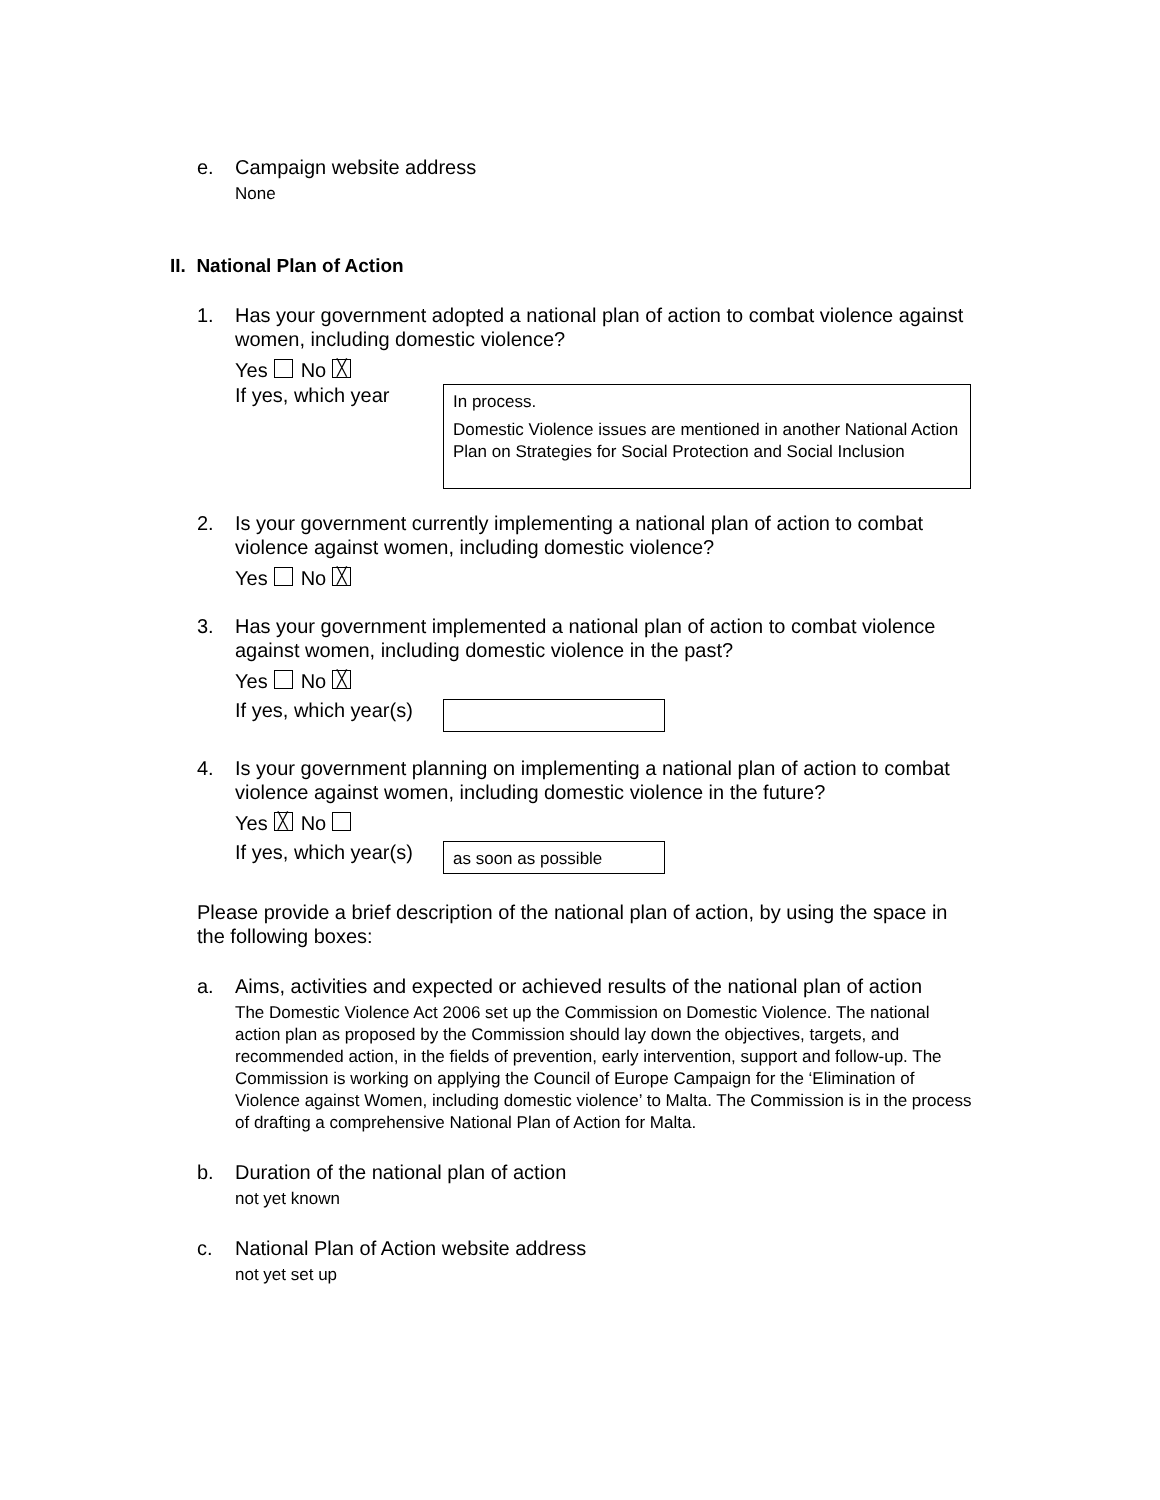e. Campaign website address
None
II. National Plan of Action
1. Has your government adopted a national plan of action to combat violence against women, including domestic violence?
Yes No ╳
If yes, which year
In process.
Domestic Violence issues are mentioned in another National Action Plan on Strategies for Social Protection and Social Inclusion
2. Is your government currently implementing a national plan of action to combat violence against women, including domestic violence?
Yes No ╳
3. Has your government implemented a national plan of action to combat violence against women, including domestic violence in the past?
Yes No ╳
If yes, which year(s)
4. Is your government planning on implementing a national plan of action to combat violence against women, including domestic violence in the future?
Yes ╳ No
If yes, which year(s)
as soon as possible
Please provide a brief description of the national plan of action, by using the space in the following boxes:
a. Aims, activities and expected or achieved results of the national plan of action
The Domestic Violence Act 2006 set up the Commission on Domestic Violence. The national action plan as proposed by the Commission should lay down the objectives, targets, and recommended action, in the fields of prevention, early intervention, support and follow-up. The Commission is working on applying the Council of Europe Campaign for the ‘Elimination of Violence against Women, including domestic violence’ to Malta. The Commission is in the process of drafting a comprehensive National Plan of Action for Malta.
b. Duration of the national plan of action
not yet known
c. National Plan of Action website address
not yet set up